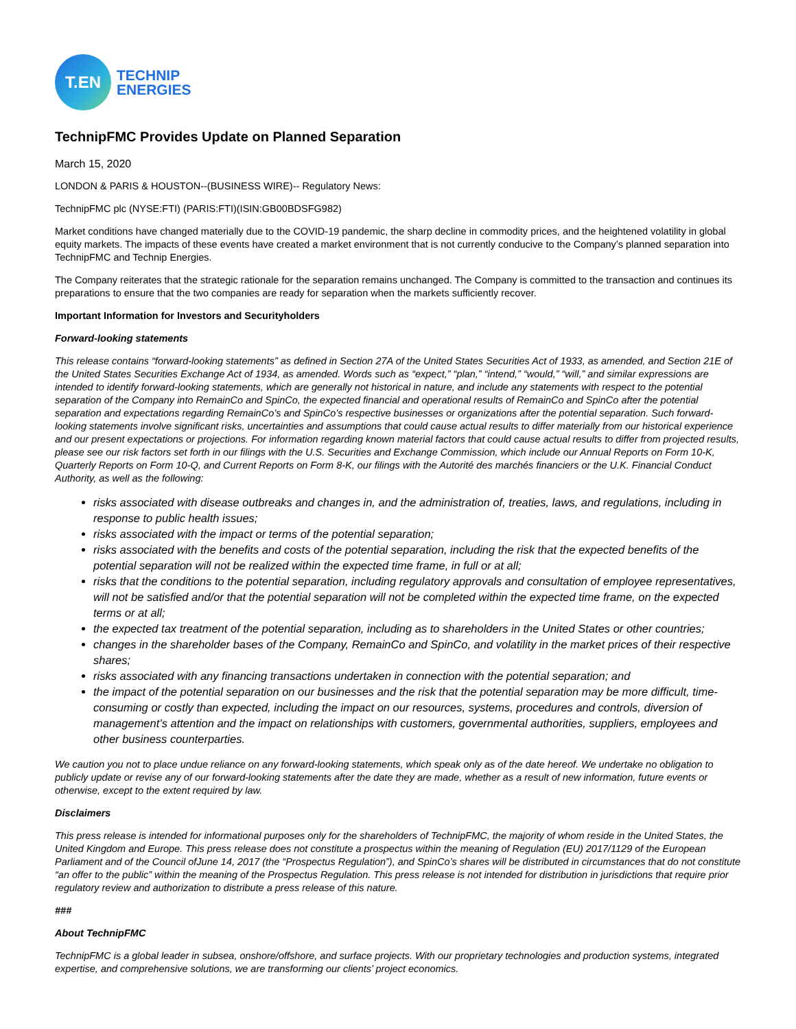T.EN
TECHNIP
ENERGIES
TechnipFMC Provides Update on Planned Separation
March 15, 2020
LONDON & PARIS & HOUSTON--(BUSINESS WIRE)-- Regulatory News:
TechnipFMC plc (NYSE:FTI) (PARIS:FTI)(ISIN:GB00BDSFG982)
Market conditions have changed materially due to the COVID-19 pandemic, the sharp decline in commodity prices, and the heightened volatility in global equity markets. The impacts of these events have created a market environment that is not currently conducive to the Company’s planned separation into TechnipFMC and Technip Energies.
The Company reiterates that the strategic rationale for the separation remains unchanged. The Company is committed to the transaction and continues its preparations to ensure that the two companies are ready for separation when the markets sufficiently recover.
Important Information for Investors and Securityholders
Forward-looking statements
This release contains “forward-looking statements” as defined in Section 27A of the United States Securities Act of 1933, as amended, and Section 21E of the United States Securities Exchange Act of 1934, as amended. Words such as “expect,” “plan,” “intend,” “would,” “will,” and similar expressions are intended to identify forward-looking statements, which are generally not historical in nature, and include any statements with respect to the potential separation of the Company into RemainCo and SpinCo, the expected financial and operational results of RemainCo and SpinCo after the potential separation and expectations regarding RemainCo’s and SpinCo’s respective businesses or organizations after the potential separation. Such forward-looking statements involve significant risks, uncertainties and assumptions that could cause actual results to differ materially from our historical experience and our present expectations or projections. For information regarding known material factors that could cause actual results to differ from projected results, please see our risk factors set forth in our filings with the U.S. Securities and Exchange Commission, which include our Annual Reports on Form 10-K, Quarterly Reports on Form 10-Q, and Current Reports on Form 8-K, our filings with the Autorité des marchés financiers or the U.K. Financial Conduct Authority, as well as the following:
risks associated with disease outbreaks and changes in, and the administration of, treaties, laws, and regulations, including in response to public health issues;
risks associated with the impact or terms of the potential separation;
risks associated with the benefits and costs of the potential separation, including the risk that the expected benefits of the potential separation will not be realized within the expected time frame, in full or at all;
risks that the conditions to the potential separation, including regulatory approvals and consultation of employee representatives, will not be satisfied and/or that the potential separation will not be completed within the expected time frame, on the expected terms or at all;
the expected tax treatment of the potential separation, including as to shareholders in the United States or other countries;
changes in the shareholder bases of the Company, RemainCo and SpinCo, and volatility in the market prices of their respective shares;
risks associated with any financing transactions undertaken in connection with the potential separation; and
the impact of the potential separation on our businesses and the risk that the potential separation may be more difficult, time-consuming or costly than expected, including the impact on our resources, systems, procedures and controls, diversion of management’s attention and the impact on relationships with customers, governmental authorities, suppliers, employees and other business counterparties.
We caution you not to place undue reliance on any forward-looking statements, which speak only as of the date hereof. We undertake no obligation to publicly update or revise any of our forward-looking statements after the date they are made, whether as a result of new information, future events or otherwise, except to the extent required by law.
Disclaimers
This press release is intended for informational purposes only for the shareholders of TechnipFMC, the majority of whom reside in the United States, the United Kingdom and Europe. This press release does not constitute a prospectus within the meaning of Regulation (EU) 2017/1129 of the European Parliament and of the Council ofJune 14, 2017 (the “Prospectus Regulation”), and SpinCo’s shares will be distributed in circumstances that do not constitute “an offer to the public” within the meaning of the Prospectus Regulation. This press release is not intended for distribution in jurisdictions that require prior regulatory review and authorization to distribute a press release of this nature.
###
About TechnipFMC
TechnipFMC is a global leader in subsea, onshore/offshore, and surface projects. With our proprietary technologies and production systems, integrated expertise, and comprehensive solutions, we are transforming our clients’ project economics.